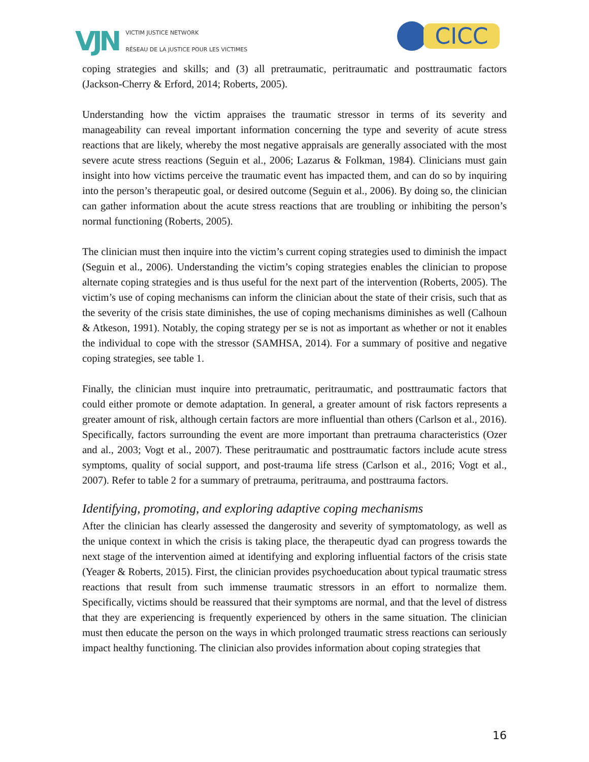VJN
VICTIM JUSTICE NETWORK
RÉSEAU DE LA JUSTICE POUR LES VICTIMES
CICC
coping strategies and skills; and (3) all pretraumatic, peritraumatic and posttraumatic factors (Jackson-Cherry & Erford, 2014; Roberts, 2005).
Understanding how the victim appraises the traumatic stressor in terms of its severity and manageability can reveal important information concerning the type and severity of acute stress reactions that are likely, whereby the most negative appraisals are generally associated with the most severe acute stress reactions (Seguin et al., 2006; Lazarus & Folkman, 1984). Clinicians must gain insight into how victims perceive the traumatic event has impacted them, and can do so by inquiring into the person’s therapeutic goal, or desired outcome (Seguin et al., 2006). By doing so, the clinician can gather information about the acute stress reactions that are troubling or inhibiting the person’s normal functioning (Roberts, 2005).
The clinician must then inquire into the victim’s current coping strategies used to diminish the impact (Seguin et al., 2006). Understanding the victim’s coping strategies enables the clinician to propose alternate coping strategies and is thus useful for the next part of the intervention (Roberts, 2005). The victim’s use of coping mechanisms can inform the clinician about the state of their crisis, such that as the severity of the crisis state diminishes, the use of coping mechanisms diminishes as well (Calhoun & Atkeson, 1991). Notably, the coping strategy per se is not as important as whether or not it enables the individual to cope with the stressor (SAMHSA, 2014). For a summary of positive and negative coping strategies, see table 1.
Finally, the clinician must inquire into pretraumatic, peritraumatic, and posttraumatic factors that could either promote or demote adaptation. In general, a greater amount of risk factors represents a greater amount of risk, although certain factors are more influential than others (Carlson et al., 2016). Specifically, factors surrounding the event are more important than pretrauma characteristics (Ozer and al., 2003; Vogt et al., 2007). These peritraumatic and posttraumatic factors include acute stress symptoms, quality of social support, and post-trauma life stress (Carlson et al., 2016; Vogt et al., 2007). Refer to table 2 for a summary of pretrauma, peritrauma, and posttrauma factors.
Identifying, promoting, and exploring adaptive coping mechanisms
After the clinician has clearly assessed the dangerosity and severity of symptomatology, as well as the unique context in which the crisis is taking place, the therapeutic dyad can progress towards the next stage of the intervention aimed at identifying and exploring influential factors of the crisis state (Yeager & Roberts, 2015). First, the clinician provides psychoeducation about typical traumatic stress reactions that result from such immense traumatic stressors in an effort to normalize them. Specifically, victims should be reassured that their symptoms are normal, and that the level of distress that they are experiencing is frequently experienced by others in the same situation. The clinician must then educate the person on the ways in which prolonged traumatic stress reactions can seriously impact healthy functioning. The clinician also provides information about coping strategies that
16